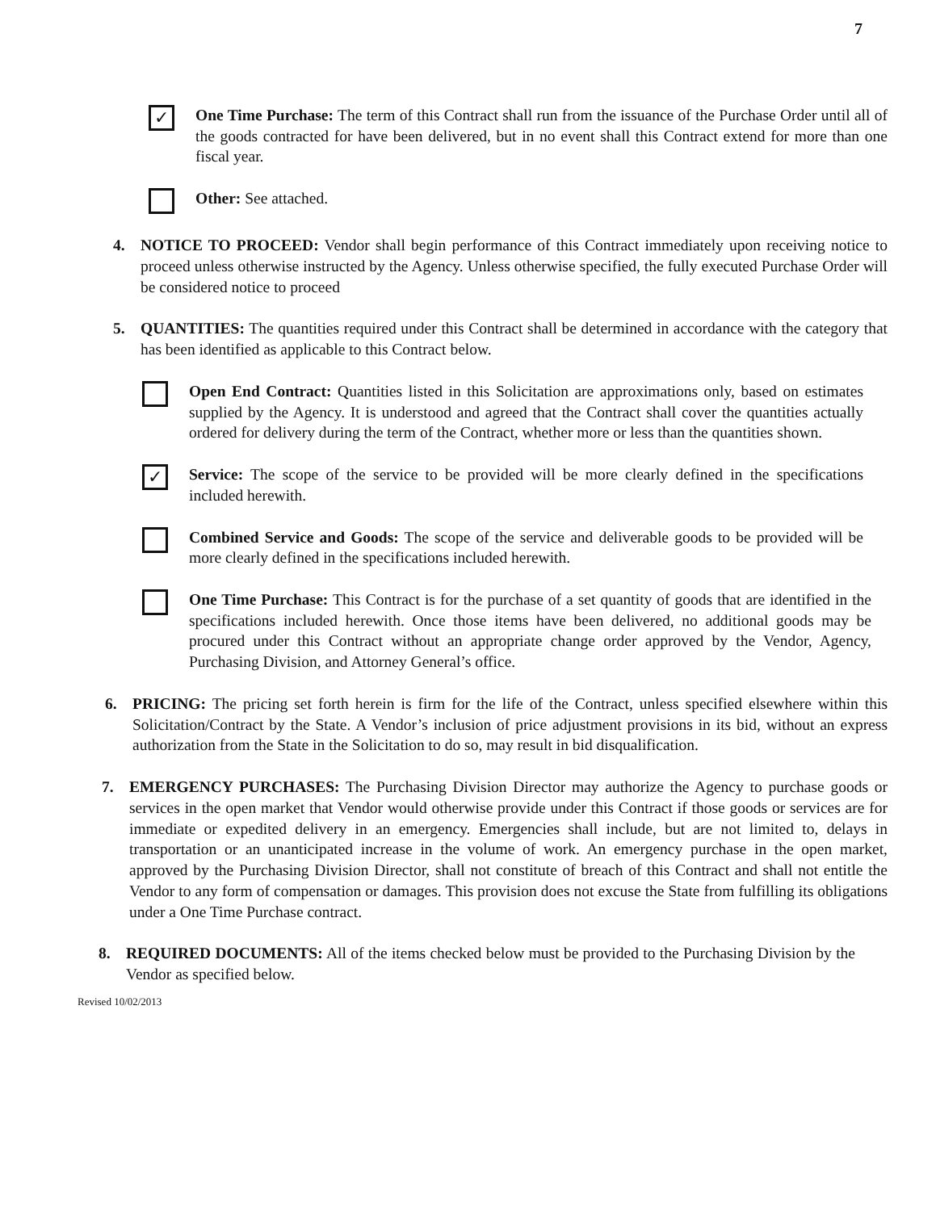7
✓
One Time Purchase: The term of this Contract shall run from the issuance of the Purchase Order until all of the goods contracted for have been delivered, but in no event shall this Contract extend for more than one fiscal year.
Other: See attached.
4. NOTICE TO PROCEED: Vendor shall begin performance of this Contract immediately upon receiving notice to proceed unless otherwise instructed by the Agency. Unless otherwise specified, the fully executed Purchase Order will be considered notice to proceed
5. QUANTITIES: The quantities required under this Contract shall be determined in accordance with the category that has been identified as applicable to this Contract below.
Open End Contract: Quantities listed in this Solicitation are approximations only, based on estimates supplied by the Agency. It is understood and agreed that the Contract shall cover the quantities actually ordered for delivery during the term of the Contract, whether more or less than the quantities shown.
✓
Service: The scope of the service to be provided will be more clearly defined in the specifications included herewith.
Combined Service and Goods: The scope of the service and deliverable goods to be provided will be more clearly defined in the specifications included herewith.
One Time Purchase: This Contract is for the purchase of a set quantity of goods that are identified in the specifications included herewith. Once those items have been delivered, no additional goods may be procured under this Contract without an appropriate change order approved by the Vendor, Agency, Purchasing Division, and Attorney General’s office.
6. PRICING: The pricing set forth herein is firm for the life of the Contract, unless specified elsewhere within this Solicitation/Contract by the State. A Vendor’s inclusion of price adjustment provisions in its bid, without an express authorization from the State in the Solicitation to do so, may result in bid disqualification.
7. EMERGENCY PURCHASES: The Purchasing Division Director may authorize the Agency to purchase goods or services in the open market that Vendor would otherwise provide under this Contract if those goods or services are for immediate or expedited delivery in an emergency. Emergencies shall include, but are not limited to, delays in transportation or an unanticipated increase in the volume of work. An emergency purchase in the open market, approved by the Purchasing Division Director, shall not constitute of breach of this Contract and shall not entitle the Vendor to any form of compensation or damages. This provision does not excuse the State from fulfilling its obligations under a One Time Purchase contract.
8. REQUIRED DOCUMENTS: All of the items checked below must be provided to the Purchasing Division by the Vendor as specified below.
Revised 10/02/2013